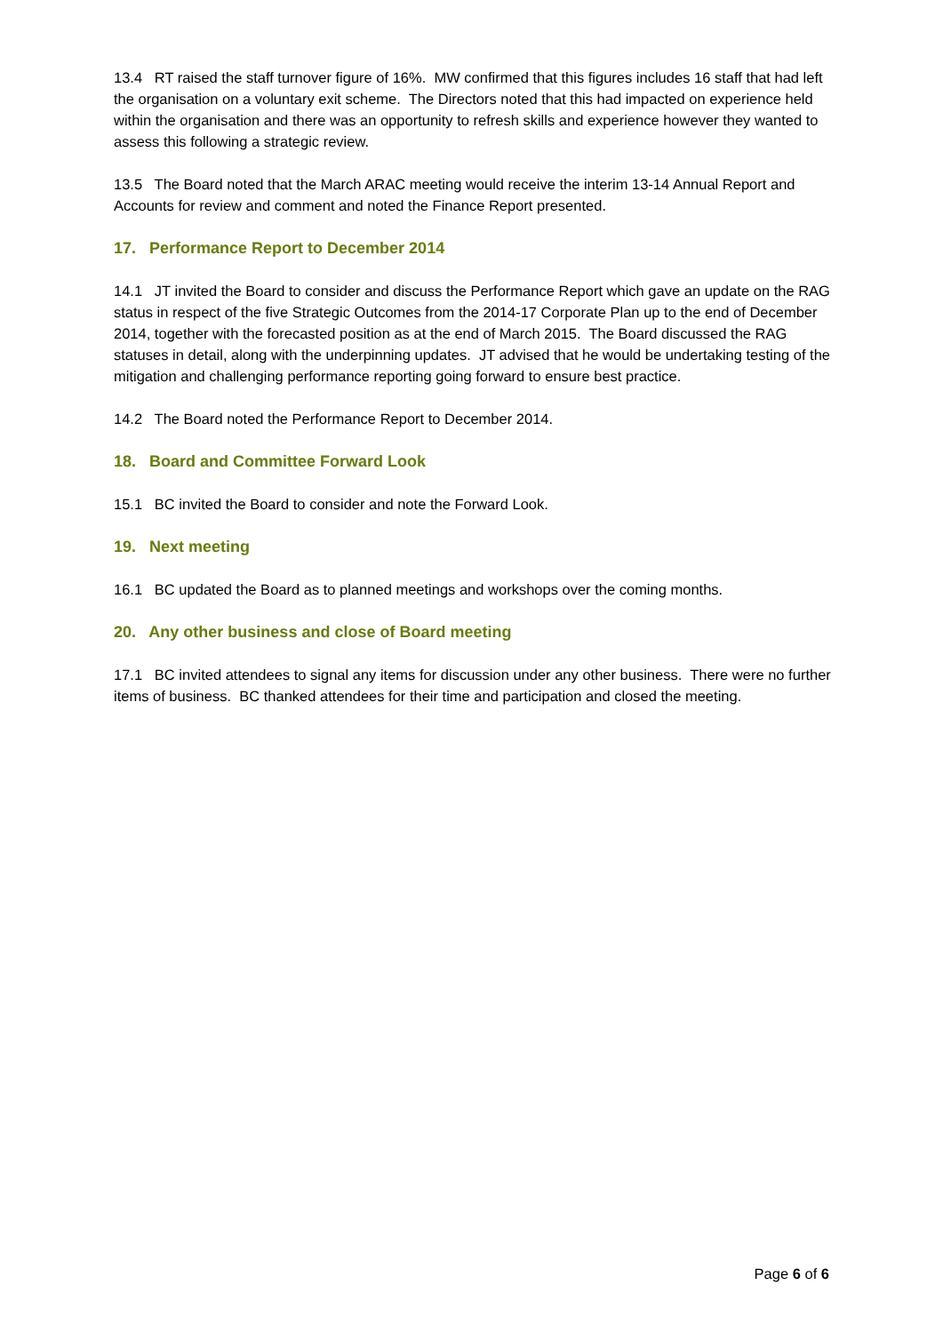13.4 RT raised the staff turnover figure of 16%. MW confirmed that this figures includes 16 staff that had left the organisation on a voluntary exit scheme. The Directors noted that this had impacted on experience held within the organisation and there was an opportunity to refresh skills and experience however they wanted to assess this following a strategic review.
13.5 The Board noted that the March ARAC meeting would receive the interim 13-14 Annual Report and Accounts for review and comment and noted the Finance Report presented.
17. Performance Report to December 2014
14.1 JT invited the Board to consider and discuss the Performance Report which gave an update on the RAG status in respect of the five Strategic Outcomes from the 2014-17 Corporate Plan up to the end of December 2014, together with the forecasted position as at the end of March 2015. The Board discussed the RAG statuses in detail, along with the underpinning updates. JT advised that he would be undertaking testing of the mitigation and challenging performance reporting going forward to ensure best practice.
14.2 The Board noted the Performance Report to December 2014.
18. Board and Committee Forward Look
15.1 BC invited the Board to consider and note the Forward Look.
19. Next meeting
16.1 BC updated the Board as to planned meetings and workshops over the coming months.
20. Any other business and close of Board meeting
17.1 BC invited attendees to signal any items for discussion under any other business. There were no further items of business. BC thanked attendees for their time and participation and closed the meeting.
Page 6 of 6